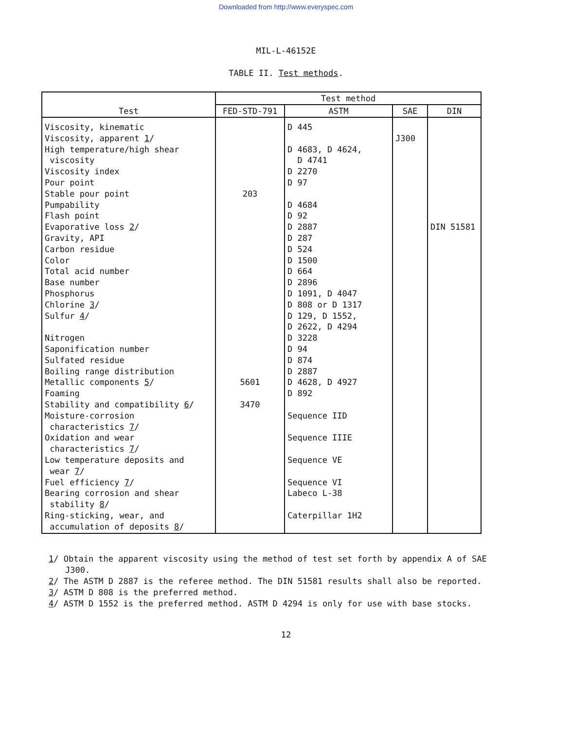Downloaded from http://www.everyspec.com
MIL-L-46152E
TABLE II. Test methods.
| Test | Test method | | | |
| --- | --- | --- | --- | --- |
| | FED-STD-791 | ASTM | SAE | DIN |
| Viscosity, kinematic Viscosity, apparent 1 / High temperature/high shear viscosity Viscosity index Pour point Stable pour point Pumpability Flash point Evaporative loss 2 / Gravity, API Carbon residue Color Total acid number Base number Phosphorus Chlorine 3 / Sulfur 4 / Nitrogen Saponification number Sulfated residue Boiling range distribution Metallic components 5 / Foaming Stability and compatibility 6 / Moisture-corrosion characteristics 7 / Oxidation and wear characteristics 7 / Low temperature deposits and wear 7 / Fuel efficiency 7 / Bearing corrosion and shear stability 8 / Ring-sticking, wear, and accumulation of deposits 8 / | 203 5601 3470 | D 445 D 4683, D 4624, D 4741 D 2270 D 97 D 4684 D 92 D 2887 D 287 D 524 D 1500 D 664 D 2896 D 1091, D 4047 D 808 or D 1317 D 129, D 1552, D 2622, D 4294 D 3228 D 94 D 874 D 2887 D 4628, D 4927 D 892 Sequence IID Sequence IIIE Sequence VE Sequence VI Labeco L-38 Caterpillar 1H2 | J300 | DIN 51581 |
1/ Obtain the apparent viscosity using the method of test set forth by appendix A of SAE J300.
2/ The ASTM D 2887 is the referee method. The DIN 51581 results shall also be reported.
3/ ASTM D 808 is the preferred method.
4/ ASTM D 1552 is the preferred method. ASTM D 4294 is only for use with base stocks.
12